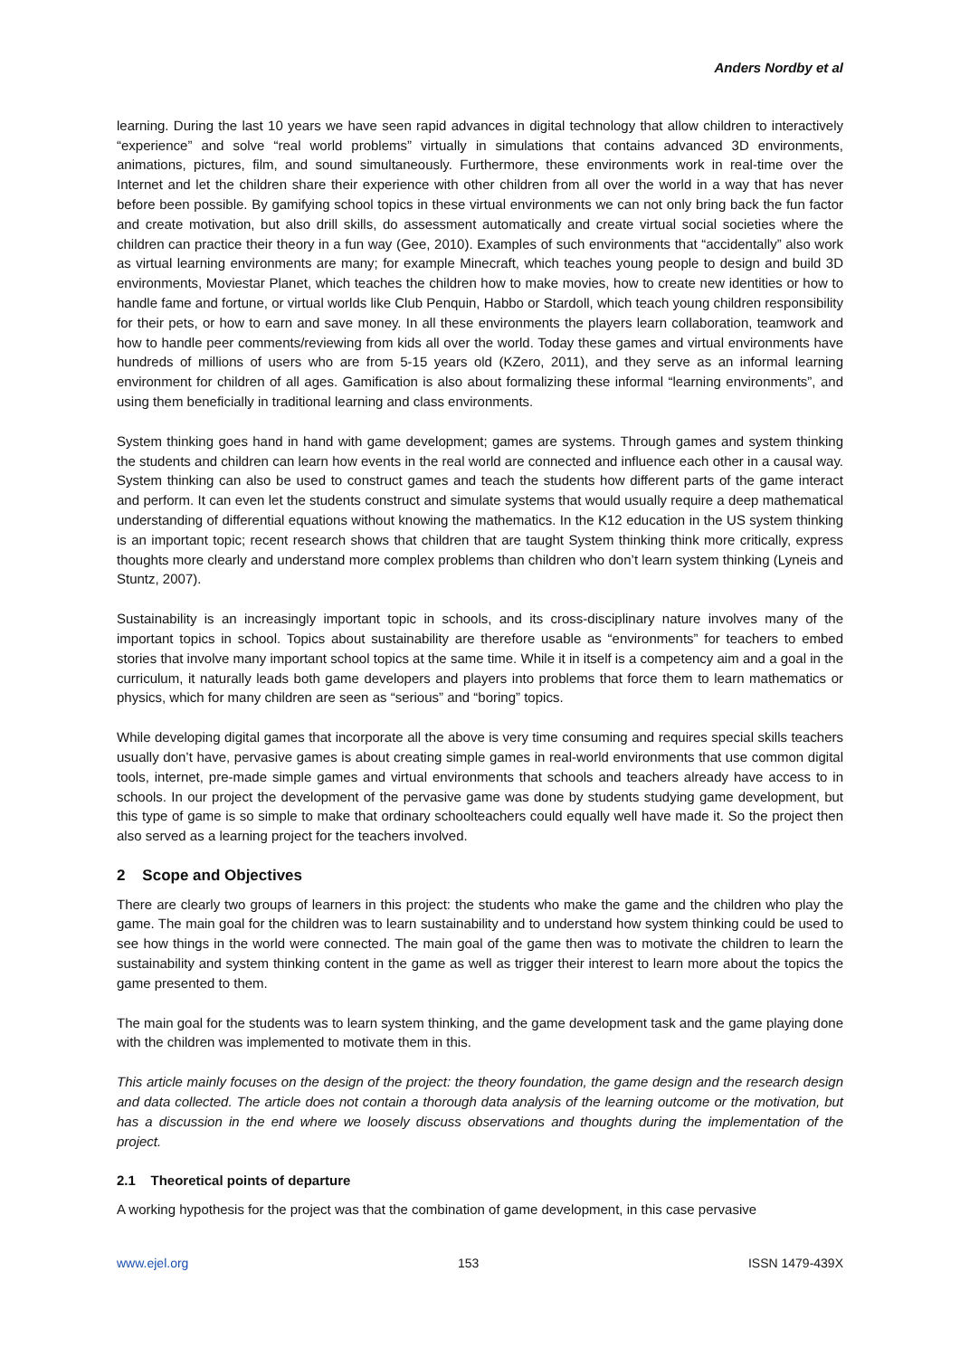Anders Nordby et al
learning. During the last 10 years we have seen rapid advances in digital technology that allow children to interactively “experience” and solve “real world problems” virtually in simulations that contains advanced 3D environments, animations, pictures, film, and sound simultaneously. Furthermore, these environments work in real-time over the Internet and let the children share their experience with other children from all over the world in a way that has never before been possible. By gamifying school topics in these virtual environments we can not only bring back the fun factor and create motivation, but also drill skills, do assessment automatically and create virtual social societies where the children can practice their theory in a fun way (Gee, 2010). Examples of such environments that “accidentally” also work as virtual learning environments are many; for example Minecraft, which teaches young people to design and build 3D environments, Moviestar Planet, which teaches the children how to make movies, how to create new identities or how to handle fame and fortune, or virtual worlds like Club Penquin, Habbo or Stardoll, which teach young children responsibility for their pets, or how to earn and save money. In all these environments the players learn collaboration, teamwork and how to handle peer comments/reviewing from kids all over the world. Today these games and virtual environments have hundreds of millions of users who are from 5-15 years old (KZero, 2011), and they serve as an informal learning environment for children of all ages. Gamification is also about formalizing these informal “learning environments”, and using them beneficially in traditional learning and class environments.
System thinking goes hand in hand with game development; games are systems. Through games and system thinking the students and children can learn how events in the real world are connected and influence each other in a causal way. System thinking can also be used to construct games and teach the students how different parts of the game interact and perform. It can even let the students construct and simulate systems that would usually require a deep mathematical understanding of differential equations without knowing the mathematics. In the K12 education in the US system thinking is an important topic; recent research shows that children that are taught System thinking think more critically, express thoughts more clearly and understand more complex problems than children who don’t learn system thinking (Lyneis and Stuntz, 2007).
Sustainability is an increasingly important topic in schools, and its cross-disciplinary nature involves many of the important topics in school. Topics about sustainability are therefore usable as “environments” for teachers to embed stories that involve many important school topics at the same time. While it in itself is a competency aim and a goal in the curriculum, it naturally leads both game developers and players into problems that force them to learn mathematics or physics, which for many children are seen as “serious” and “boring” topics.
While developing digital games that incorporate all the above is very time consuming and requires special skills teachers usually don’t have, pervasive games is about creating simple games in real-world environments that use common digital tools, internet, pre-made simple games and virtual environments that schools and teachers already have access to in schools. In our project the development of the pervasive game was done by students studying game development, but this type of game is so simple to make that ordinary schoolteachers could equally well have made it. So the project then also served as a learning project for the teachers involved.
2 Scope and Objectives
There are clearly two groups of learners in this project: the students who make the game and the children who play the game. The main goal for the children was to learn sustainability and to understand how system thinking could be used to see how things in the world were connected. The main goal of the game then was to motivate the children to learn the sustainability and system thinking content in the game as well as trigger their interest to learn more about the topics the game presented to them.
The main goal for the students was to learn system thinking, and the game development task and the game playing done with the children was implemented to motivate them in this.
This article mainly focuses on the design of the project: the theory foundation, the game design and the research design and data collected. The article does not contain a thorough data analysis of the learning outcome or the motivation, but has a discussion in the end where we loosely discuss observations and thoughts during the implementation of the project.
2.1 Theoretical points of departure
A working hypothesis for the project was that the combination of game development, in this case pervasive
www.ejel.org 153 ISSN 1479-439X